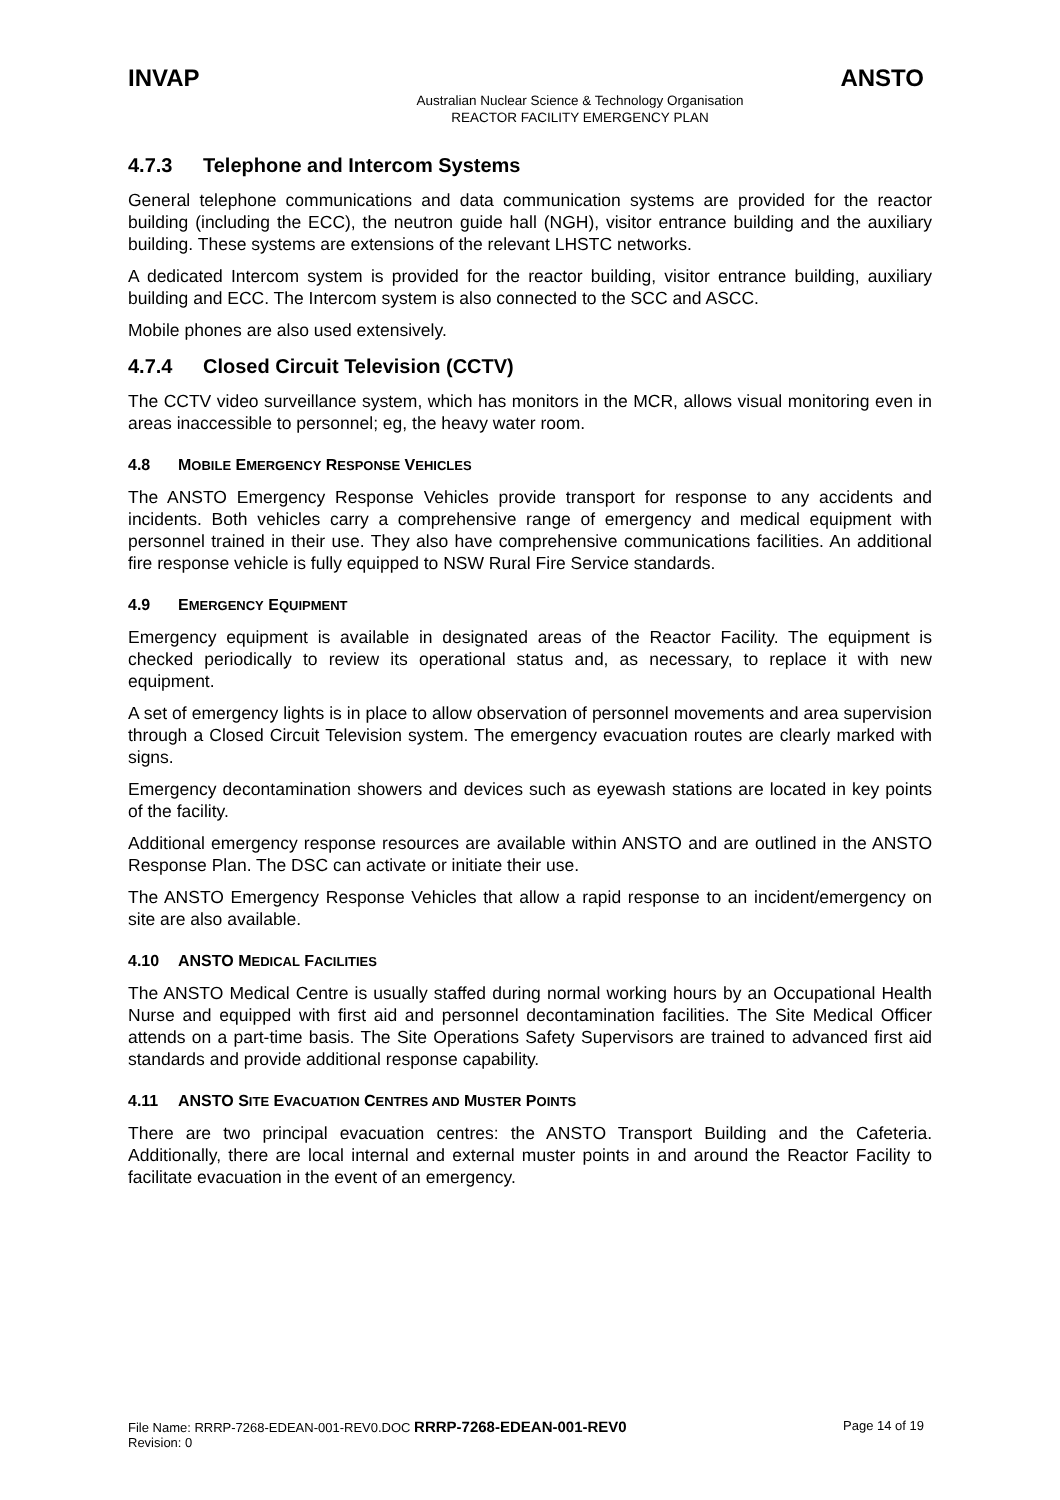INVAP ANSTO
Australian Nuclear Science & Technology Organisation
REACTOR FACILITY EMERGENCY PLAN
4.7.3 Telephone and Intercom Systems
General telephone communications and data communication systems are provided for the reactor building (including the ECC), the neutron guide hall (NGH), visitor entrance building and the auxiliary building. These systems are extensions of the relevant LHSTC networks.
A dedicated Intercom system is provided for the reactor building, visitor entrance building, auxiliary building and ECC. The Intercom system is also connected to the SCC and ASCC.
Mobile phones are also used extensively.
4.7.4 Closed Circuit Television (CCTV)
The CCTV video surveillance system, which has monitors in the MCR, allows visual monitoring even in areas inaccessible to personnel; eg, the heavy water room.
4.8 MOBILE EMERGENCY RESPONSE VEHICLES
The ANSTO Emergency Response Vehicles provide transport for response to any accidents and incidents. Both vehicles carry a comprehensive range of emergency and medical equipment with personnel trained in their use. They also have comprehensive communications facilities. An additional fire response vehicle is fully equipped to NSW Rural Fire Service standards.
4.9 EMERGENCY EQUIPMENT
Emergency equipment is available in designated areas of the Reactor Facility. The equipment is checked periodically to review its operational status and, as necessary, to replace it with new equipment.
A set of emergency lights is in place to allow observation of personnel movements and area supervision through a Closed Circuit Television system. The emergency evacuation routes are clearly marked with signs.
Emergency decontamination showers and devices such as eyewash stations are located in key points of the facility.
Additional emergency response resources are available within ANSTO and are outlined in the ANSTO Response Plan. The DSC can activate or initiate their use.
The ANSTO Emergency Response Vehicles that allow a rapid response to an incident/emergency on site are also available.
4.10 ANSTO MEDICAL FACILITIES
The ANSTO Medical Centre is usually staffed during normal working hours by an Occupational Health Nurse and equipped with first aid and personnel decontamination facilities. The Site Medical Officer attends on a part-time basis. The Site Operations Safety Supervisors are trained to advanced first aid standards and provide additional response capability.
4.11 ANSTO SITE EVACUATION CENTRES AND MUSTER POINTS
There are two principal evacuation centres: the ANSTO Transport Building and the Cafeteria. Additionally, there are local internal and external muster points in and around the Reactor Facility to facilitate evacuation in the event of an emergency.
File Name: RRRP-7268-EDEAN-001-REV0.DOC RRRP-7268-EDEAN-001-REV0
Revision: 0
Page 14 of 19